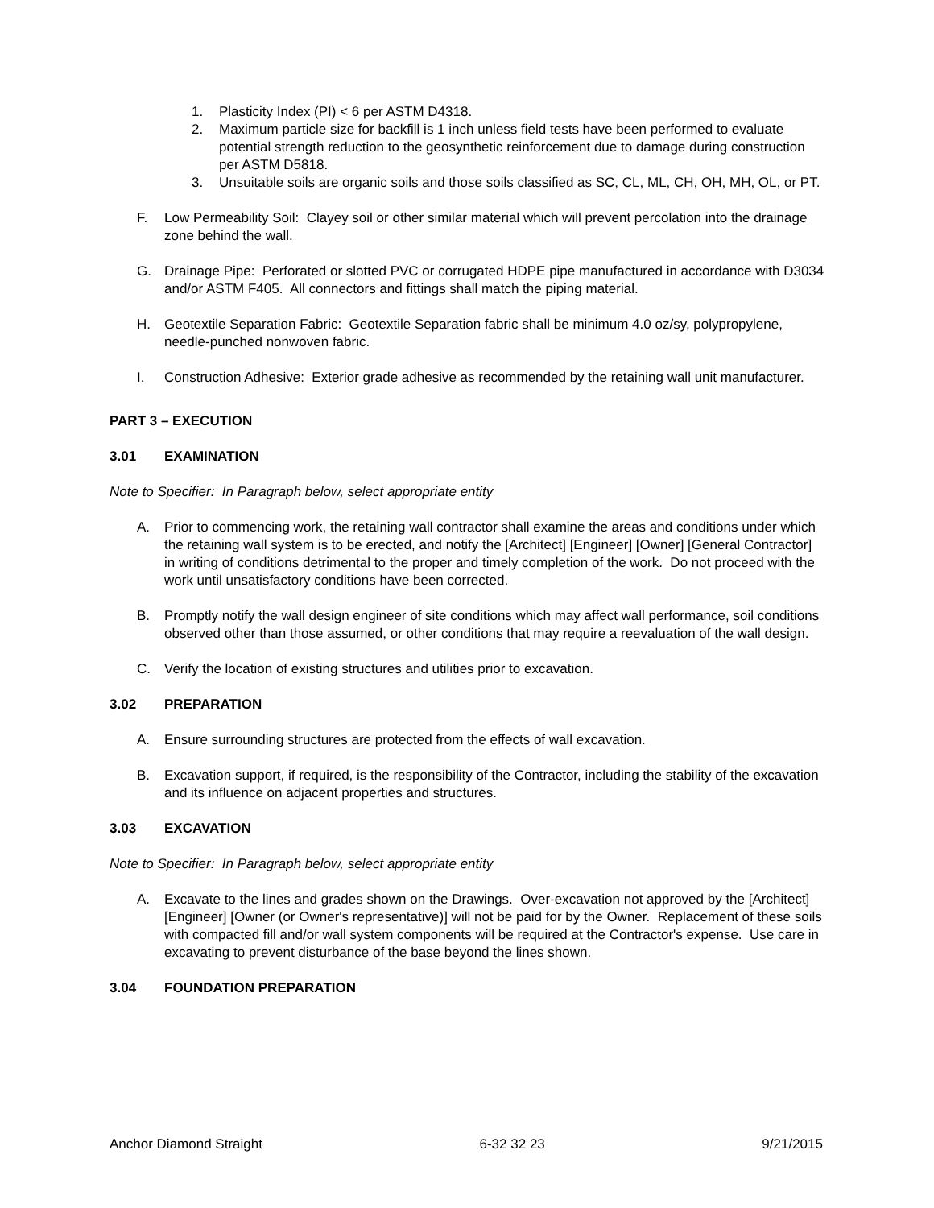1. Plasticity Index (PI) < 6 per ASTM D4318.
2. Maximum particle size for backfill is 1 inch unless field tests have been performed to evaluate potential strength reduction to the geosynthetic reinforcement due to damage during construction per ASTM D5818.
3. Unsuitable soils are organic soils and those soils classified as SC, CL, ML, CH, OH, MH, OL, or PT.
F. Low Permeability Soil: Clayey soil or other similar material which will prevent percolation into the drainage zone behind the wall.
G. Drainage Pipe: Perforated or slotted PVC or corrugated HDPE pipe manufactured in accordance with D3034 and/or ASTM F405. All connectors and fittings shall match the piping material.
H. Geotextile Separation Fabric: Geotextile Separation fabric shall be minimum 4.0 oz/sy, polypropylene, needle-punched nonwoven fabric.
I. Construction Adhesive: Exterior grade adhesive as recommended by the retaining wall unit manufacturer.
PART 3 – EXECUTION
3.01 EXAMINATION
Note to Specifier: In Paragraph below, select appropriate entity
A. Prior to commencing work, the retaining wall contractor shall examine the areas and conditions under which the retaining wall system is to be erected, and notify the [Architect] [Engineer] [Owner] [General Contractor] in writing of conditions detrimental to the proper and timely completion of the work. Do not proceed with the work until unsatisfactory conditions have been corrected.
B. Promptly notify the wall design engineer of site conditions which may affect wall performance, soil conditions observed other than those assumed, or other conditions that may require a reevaluation of the wall design.
C. Verify the location of existing structures and utilities prior to excavation.
3.02 PREPARATION
A. Ensure surrounding structures are protected from the effects of wall excavation.
B. Excavation support, if required, is the responsibility of the Contractor, including the stability of the excavation and its influence on adjacent properties and structures.
3.03 EXCAVATION
Note to Specifier: In Paragraph below, select appropriate entity
A. Excavate to the lines and grades shown on the Drawings. Over-excavation not approved by the [Architect] [Engineer] [Owner (or Owner's representative)] will not be paid for by the Owner. Replacement of these soils with compacted fill and/or wall system components will be required at the Contractor's expense. Use care in excavating to prevent disturbance of the base beyond the lines shown.
3.04 FOUNDATION PREPARATION
Anchor Diamond Straight 6-32 32 23 9/21/2015